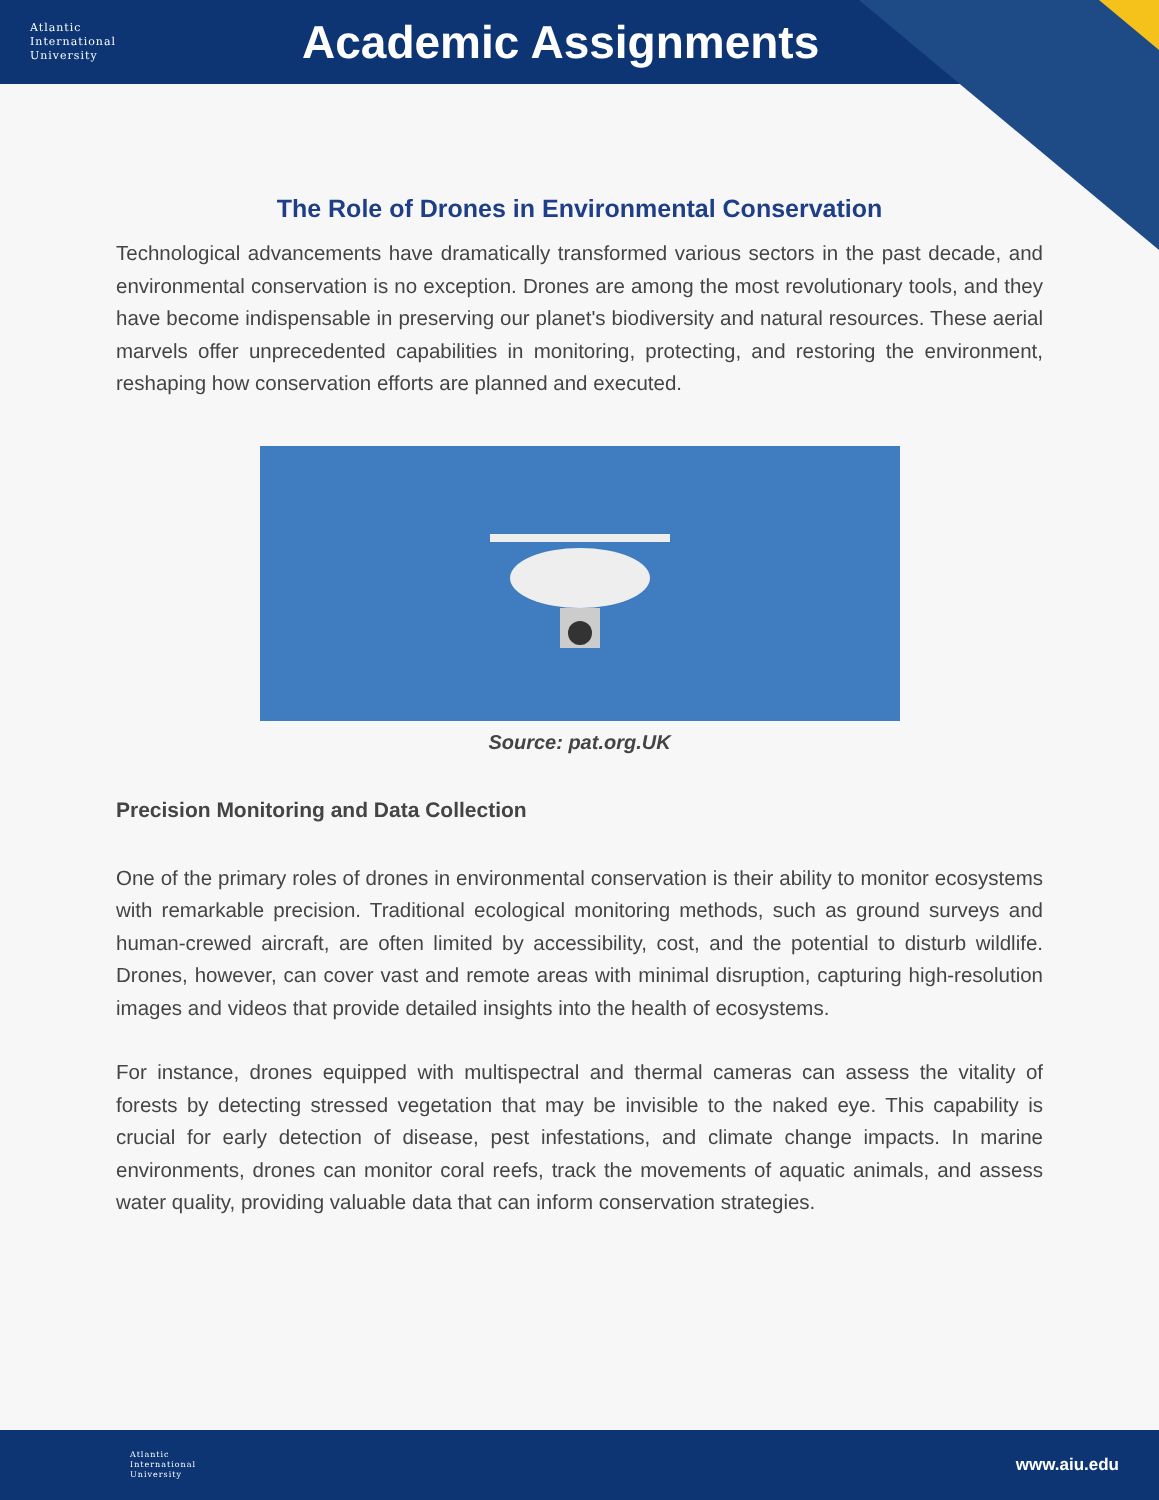Atlantic
International
University
Academic Assignments
The Role of Drones in Environmental Conservation
Technological advancements have dramatically transformed various sectors in the past decade, and environmental conservation is no exception. Drones are among the most revolutionary tools, and they have become indispensable in preserving our planet's biodiversity and natural resources. These aerial marvels offer unprecedented capabilities in monitoring, protecting, and restoring the environment, reshaping how conservation efforts are planned and executed.
Source: pat.org.UK
Precision Monitoring and Data Collection
One of the primary roles of drones in environmental conservation is their ability to monitor ecosystems with remarkable precision. Traditional ecological monitoring methods, such as ground surveys and human-crewed aircraft, are often limited by accessibility, cost, and the potential to disturb wildlife. Drones, however, can cover vast and remote areas with minimal disruption, capturing high-resolution images and videos that provide detailed insights into the health of ecosystems.
For instance, drones equipped with multispectral and thermal cameras can assess the vitality of forests by detecting stressed vegetation that may be invisible to the naked eye. This capability is crucial for early detection of disease, pest infestations, and climate change impacts. In marine environments, drones can monitor coral reefs, track the movements of aquatic animals, and assess water quality, providing valuable data that can inform conservation strategies.
Atlantic
International
University
www.aiu.edu